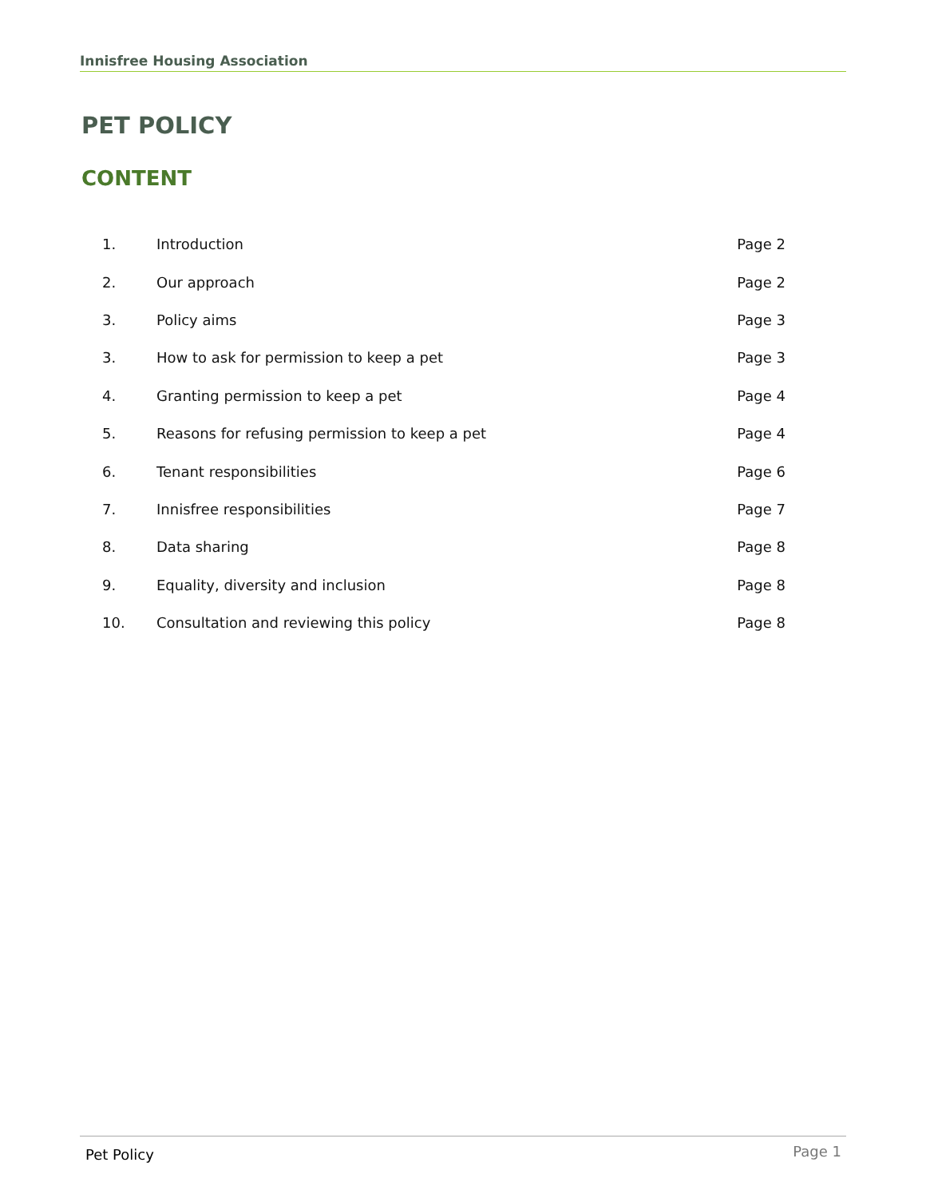Innisfree Housing Association
PET POLICY
CONTENT
| 1. | Introduction | Page 2 |
| 2. | Our approach | Page 2 |
| 3. | Policy aims | Page 3 |
| 3. | How to ask for permission to keep a pet | Page 3 |
| 4. | Granting permission to keep a pet | Page 4 |
| 5. | Reasons for refusing permission to keep a pet | Page 4 |
| 6. | Tenant responsibilities | Page 6 |
| 7. | Innisfree responsibilities | Page 7 |
| 8. | Data sharing | Page 8 |
| 9. | Equality, diversity and inclusion | Page 8 |
| 10. | Consultation and reviewing this policy | Page 8 |
Pet Policy Page 1